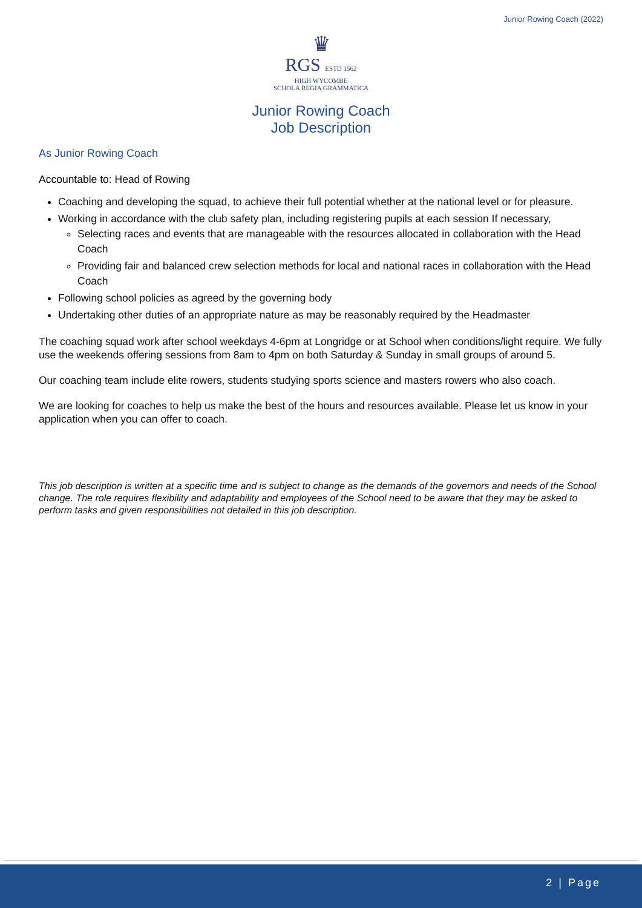Junior Rowing Coach (2022)
♛
RGS ESTD 1562
HIGH WYCOMBE
SCHOLA REGIA GRAMMATICA
Junior Rowing Coach
Job Description
As Junior Rowing Coach
Accountable to: Head of Rowing
Coaching and developing the squad, to achieve their full potential whether at the national level or for pleasure.
Working in accordance with the club safety plan, including registering pupils at each session If necessary,
Selecting races and events that are manageable with the resources allocated in collaboration with the Head Coach
Providing fair and balanced crew selection methods for local and national races in collaboration with the Head Coach
Following school policies as agreed by the governing body
Undertaking other duties of an appropriate nature as may be reasonably required by the Headmaster
The coaching squad work after school weekdays 4-6pm at Longridge or at School when conditions/light require. We fully use the weekends offering sessions from 8am to 4pm on both Saturday & Sunday in small groups of around 5.
Our coaching team include elite rowers, students studying sports science and masters rowers who also coach.
We are looking for coaches to help us make the best of the hours and resources available. Please let us know in your application when you can offer to coach.
This job description is written at a specific time and is subject to change as the demands of the governors and needs of the School change. The role requires flexibility and adaptability and employees of the School need to be aware that they may be asked to perform tasks and given responsibilities not detailed in this job description.
2 | Page